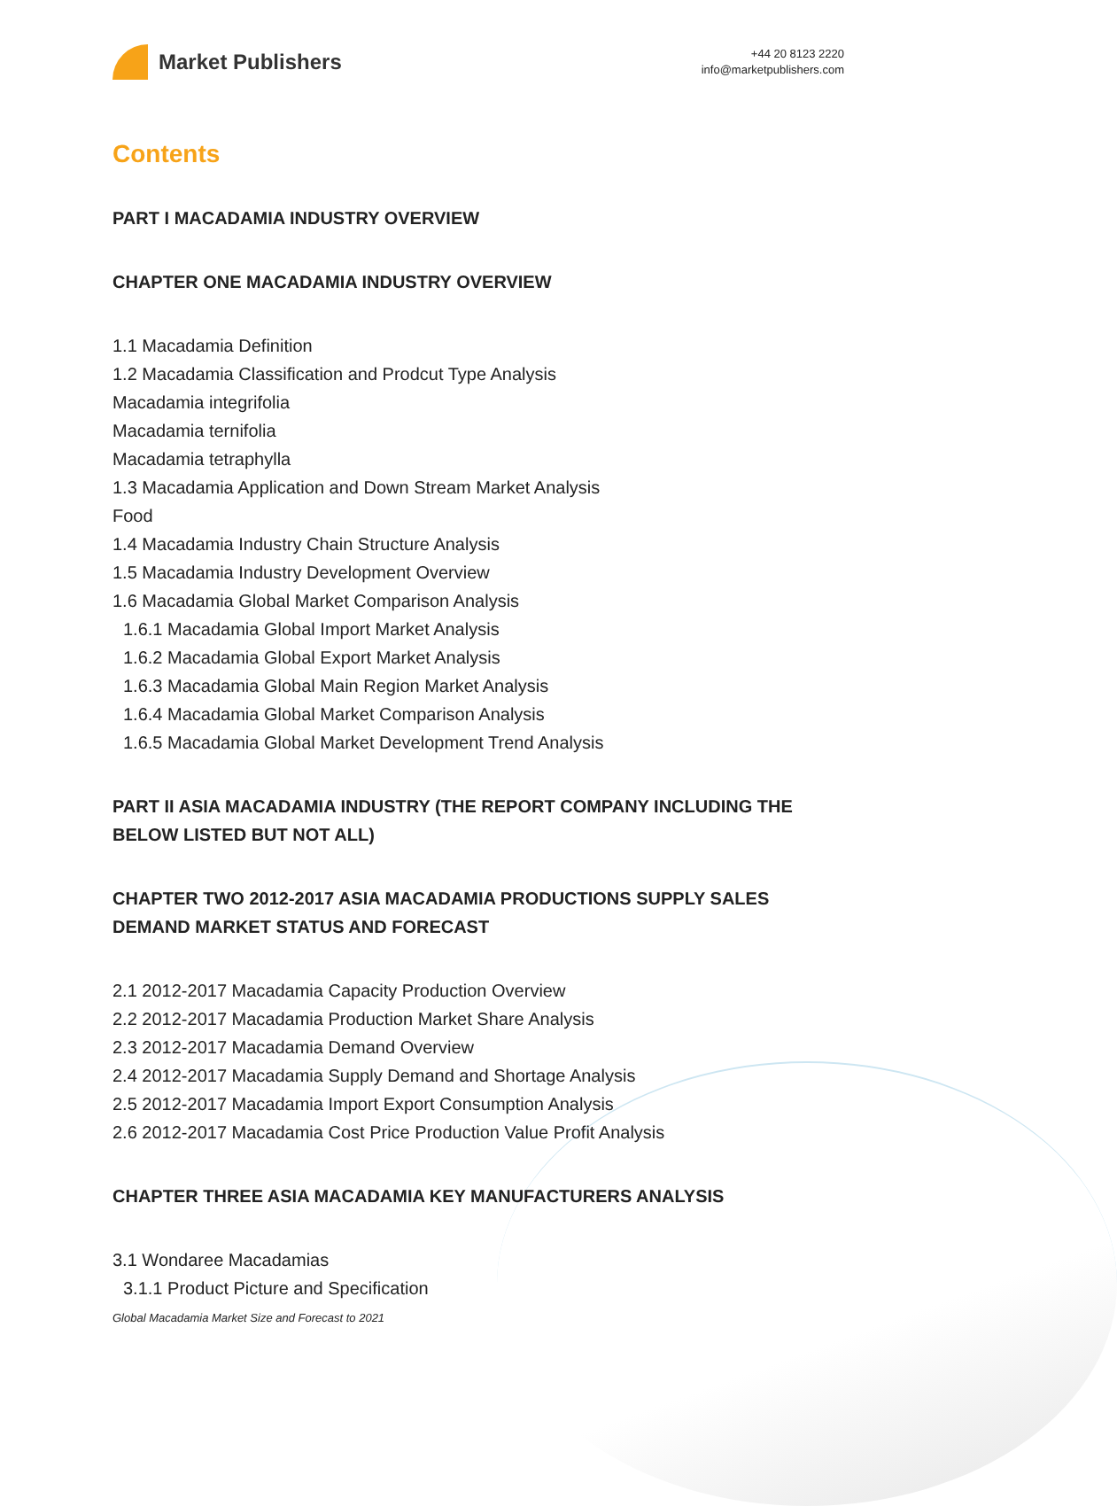Market Publishers
+44 20 8123 2220
info@marketpublishers.com
Contents
PART I MACADAMIA INDUSTRY OVERVIEW
CHAPTER ONE MACADAMIA INDUSTRY OVERVIEW
1.1 Macadamia Definition
1.2 Macadamia Classification and Prodcut Type Analysis
Macadamia integrifolia
Macadamia ternifolia
Macadamia tetraphylla
1.3 Macadamia Application and Down Stream Market Analysis
Food
1.4 Macadamia Industry Chain Structure Analysis
1.5 Macadamia Industry Development Overview
1.6 Macadamia Global Market Comparison Analysis
1.6.1 Macadamia Global Import Market Analysis
1.6.2 Macadamia Global Export Market Analysis
1.6.3 Macadamia Global Main Region Market Analysis
1.6.4 Macadamia Global Market Comparison Analysis
1.6.5 Macadamia Global Market Development Trend Analysis
PART II ASIA MACADAMIA INDUSTRY (THE REPORT COMPANY INCLUDING THE BELOW LISTED BUT NOT ALL)
CHAPTER TWO 2012-2017 ASIA MACADAMIA PRODUCTIONS SUPPLY SALES DEMAND MARKET STATUS AND FORECAST
2.1 2012-2017 Macadamia Capacity Production Overview
2.2 2012-2017 Macadamia Production Market Share Analysis
2.3 2012-2017 Macadamia Demand Overview
2.4 2012-2017 Macadamia Supply Demand and Shortage Analysis
2.5 2012-2017 Macadamia Import Export Consumption Analysis
2.6 2012-2017 Macadamia Cost Price Production Value Profit Analysis
CHAPTER THREE ASIA MACADAMIA KEY MANUFACTURERS ANALYSIS
3.1 Wondaree Macadamias
3.1.1 Product Picture and Specification
Global Macadamia Market Size and Forecast to 2021